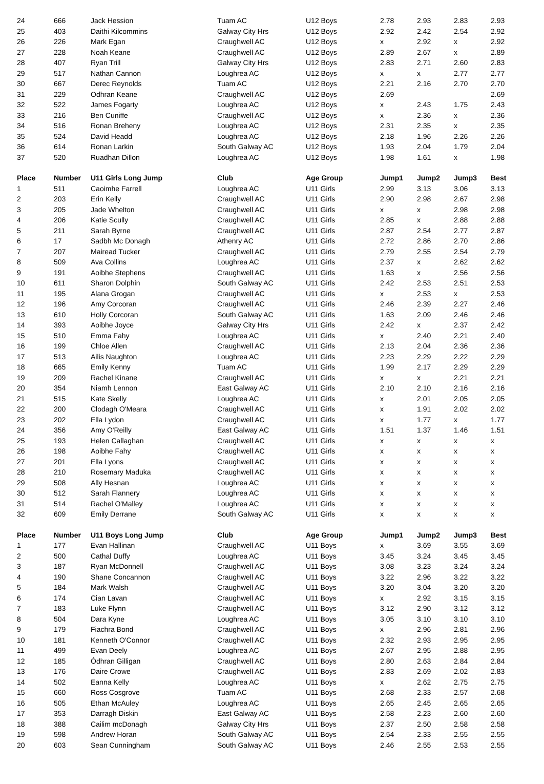| 24 | 666 | Jack Hession | Tuam AC | U12 Boys | 2.78 | 2.93 | 2.83 | 2.93 |
| 25 | 403 | Daithi Kilcommins | Galway City Hrs | U12 Boys | 2.92 | 2.42 | 2.54 | 2.92 |
| 26 | 226 | Mark Egan | Craughwell AC | U12 Boys | x | 2.92 | x | 2.92 |
| 27 | 228 | Noah Keane | Craughwell AC | U12 Boys | 2.89 | 2.67 | x | 2.89 |
| 28 | 407 | Ryan Trill | Galway City Hrs | U12 Boys | 2.83 | 2.71 | 2.60 | 2.83 |
| 29 | 517 | Nathan Cannon | Loughrea AC | U12 Boys | x | x | 2.77 | 2.77 |
| 30 | 667 | Derec Reynolds | Tuam AC | U12 Boys | 2.21 | 2.16 | 2.70 | 2.70 |
| 31 | 229 | Odhran Keane | Craughwell AC | U12 Boys | 2.69 | | | 2.69 |
| 32 | 522 | James Fogarty | Loughrea AC | U12 Boys | x | 2.43 | 1.75 | 2.43 |
| 33 | 216 | Ben Cuniffe | Craughwell AC | U12 Boys | x | 2.36 | x | 2.36 |
| 34 | 516 | Ronan Breheny | Loughrea AC | U12 Boys | 2.31 | 2.35 | x | 2.35 |
| 35 | 524 | David Headd | Loughrea AC | U12 Boys | 2.18 | 1.96 | 2.26 | 2.26 |
| 36 | 614 | Ronan Larkin | South Galway AC | U12 Boys | 1.93 | 2.04 | 1.79 | 2.04 |
| 37 | 520 | Ruadhan Dillon | Loughrea AC | U12 Boys | 1.98 | 1.61 | x | 1.98 |
| Place | Number | U11 Girls Long Jump | Club | Age Group | Jump1 | Jump2 | Jump3 | Best |
| 1 | 511 | Caoimhe Farrell | Loughrea AC | U11 Girls | 2.99 | 3.13 | 3.06 | 3.13 |
| 2 | 203 | Erin Kelly | Craughwell AC | U11 Girls | 2.90 | 2.98 | 2.67 | 2.98 |
| 3 | 205 | Jade Whelton | Craughwell AC | U11 Girls | x | x | 2.98 | 2.98 |
| 4 | 206 | Katie Scully | Craughwell AC | U11 Girls | 2.85 | x | 2.88 | 2.88 |
| 5 | 211 | Sarah Byrne | Craughwell AC | U11 Girls | 2.87 | 2.54 | 2.77 | 2.87 |
| 6 | 17 | Sadbh Mc Donagh | Athenry AC | U11 Girls | 2.72 | 2.86 | 2.70 | 2.86 |
| 7 | 207 | Mairead Tucker | Craughwell AC | U11 Girls | 2.79 | 2.55 | 2.54 | 2.79 |
| 8 | 509 | Ava Collins | Loughrea AC | U11 Girls | 2.37 | x | 2.62 | 2.62 |
| 9 | 191 | Aoibhe Stephens | Craughwell AC | U11 Girls | 1.63 | x | 2.56 | 2.56 |
| 10 | 611 | Sharon Dolphin | South Galway AC | U11 Girls | 2.42 | 2.53 | 2.51 | 2.53 |
| 11 | 195 | Alana Grogan | Craughwell AC | U11 Girls | x | 2.53 | x | 2.53 |
| 12 | 196 | Amy Corcoran | Craughwell AC | U11 Girls | 2.46 | 2.39 | 2.27 | 2.46 |
| 13 | 610 | Holly Corcoran | South Galway AC | U11 Girls | 1.63 | 2.09 | 2.46 | 2.46 |
| 14 | 393 | Aoibhe Joyce | Galway City Hrs | U11 Girls | 2.42 | x | 2.37 | 2.42 |
| 15 | 510 | Emma Fahy | Loughrea AC | U11 Girls | x | 2.40 | 2.21 | 2.40 |
| 16 | 199 | Chloe Allen | Craughwell AC | U11 Girls | 2.13 | 2.04 | 2.36 | 2.36 |
| 17 | 513 | Ailis Naughton | Loughrea AC | U11 Girls | 2.23 | 2.29 | 2.22 | 2.29 |
| 18 | 665 | Emily Kenny | Tuam AC | U11 Girls | 1.99 | 2.17 | 2.29 | 2.29 |
| 19 | 209 | Rachel Kinane | Craughwell AC | U11 Girls | x | x | 2.21 | 2.21 |
| 20 | 354 | Niamh Lennon | East Galway AC | U11 Girls | 2.10 | 2.10 | 2.16 | 2.16 |
| 21 | 515 | Kate Skelly | Loughrea AC | U11 Girls | x | 2.01 | 2.05 | 2.05 |
| 22 | 200 | Clodagh O'Meara | Craughwell AC | U11 Girls | x | 1.91 | 2.02 | 2.02 |
| 23 | 202 | Ella Lydon | Craughwell AC | U11 Girls | x | 1.77 | x | 1.77 |
| 24 | 356 | Amy O'Reilly | East Galway AC | U11 Girls | 1.51 | 1.37 | 1.46 | 1.51 |
| 25 | 193 | Helen Callaghan | Craughwell AC | U11 Girls | x | x | x | x |
| 26 | 198 | Aoibhe Fahy | Craughwell AC | U11 Girls | x | x | x | x |
| 27 | 201 | Ella Lyons | Craughwell AC | U11 Girls | x | x | x | x |
| 28 | 210 | Rosemary Maduka | Craughwell AC | U11 Girls | x | x | x | x |
| 29 | 508 | Ally Hesnan | Loughrea AC | U11 Girls | x | x | x | x |
| 30 | 512 | Sarah Flannery | Loughrea AC | U11 Girls | x | x | x | x |
| 31 | 514 | Rachel O'Malley | Loughrea AC | U11 Girls | x | x | x | x |
| 32 | 609 | Emily Derrane | South Galway AC | U11 Girls | x | x | x | x |
| Place | Number | U11 Boys Long Jump | Club | Age Group | Jump1 | Jump2 | Jump3 | Best |
| 1 | 177 | Evan Hallinan | Craughwell AC | U11 Boys | x | 3.69 | 3.55 | 3.69 |
| 2 | 500 | Cathal Duffy | Loughrea AC | U11 Boys | 3.45 | 3.24 | 3.45 | 3.45 |
| 3 | 187 | Ryan McDonnell | Craughwell AC | U11 Boys | 3.08 | 3.23 | 3.24 | 3.24 |
| 4 | 190 | Shane Concannon | Craughwell AC | U11 Boys | 3.22 | 2.96 | 3.22 | 3.22 |
| 5 | 184 | Mark Walsh | Craughwell AC | U11 Boys | 3.20 | 3.04 | 3.20 | 3.20 |
| 6 | 174 | Cian Lavan | Craughwell AC | U11 Boys | x | 2.92 | 3.15 | 3.15 |
| 7 | 183 | Luke Flynn | Craughwell AC | U11 Boys | 3.12 | 2.90 | 3.12 | 3.12 |
| 8 | 504 | Dara Kyne | Loughrea AC | U11 Boys | 3.05 | 3.10 | 3.10 | 3.10 |
| 9 | 179 | Fiachra Bond | Craughwell AC | U11 Boys | x | 2.96 | 2.81 | 2.96 |
| 10 | 181 | Kenneth O'Connor | Craughwell AC | U11 Boys | 2.32 | 2.93 | 2.95 | 2.95 |
| 11 | 499 | Evan Deely | Loughrea AC | U11 Boys | 2.67 | 2.95 | 2.88 | 2.95 |
| 12 | 185 | Ódhran Gilligan | Craughwell AC | U11 Boys | 2.80 | 2.63 | 2.84 | 2.84 |
| 13 | 176 | Daire Crowe | Craughwell AC | U11 Boys | 2.83 | 2.69 | 2.02 | 2.83 |
| 14 | 502 | Eanna Kelly | Loughrea AC | U11 Boys | x | 2.62 | 2.75 | 2.75 |
| 15 | 660 | Ross Cosgrove | Tuam AC | U11 Boys | 2.68 | 2.33 | 2.57 | 2.68 |
| 16 | 505 | Ethan McAuley | Loughrea AC | U11 Boys | 2.65 | 2.45 | 2.65 | 2.65 |
| 17 | 353 | Darragh Diskin | East Galway AC | U11 Boys | 2.58 | 2.23 | 2.60 | 2.60 |
| 18 | 388 | Cailim mcDonagh | Galway City Hrs | U11 Boys | 2.37 | 2.50 | 2.58 | 2.58 |
| 19 | 598 | Andrew Horan | South Galway AC | U11 Boys | 2.54 | 2.33 | 2.55 | 2.55 |
| 20 | 603 | Sean Cunningham | South Galway AC | U11 Boys | 2.46 | 2.55 | 2.53 | 2.55 |